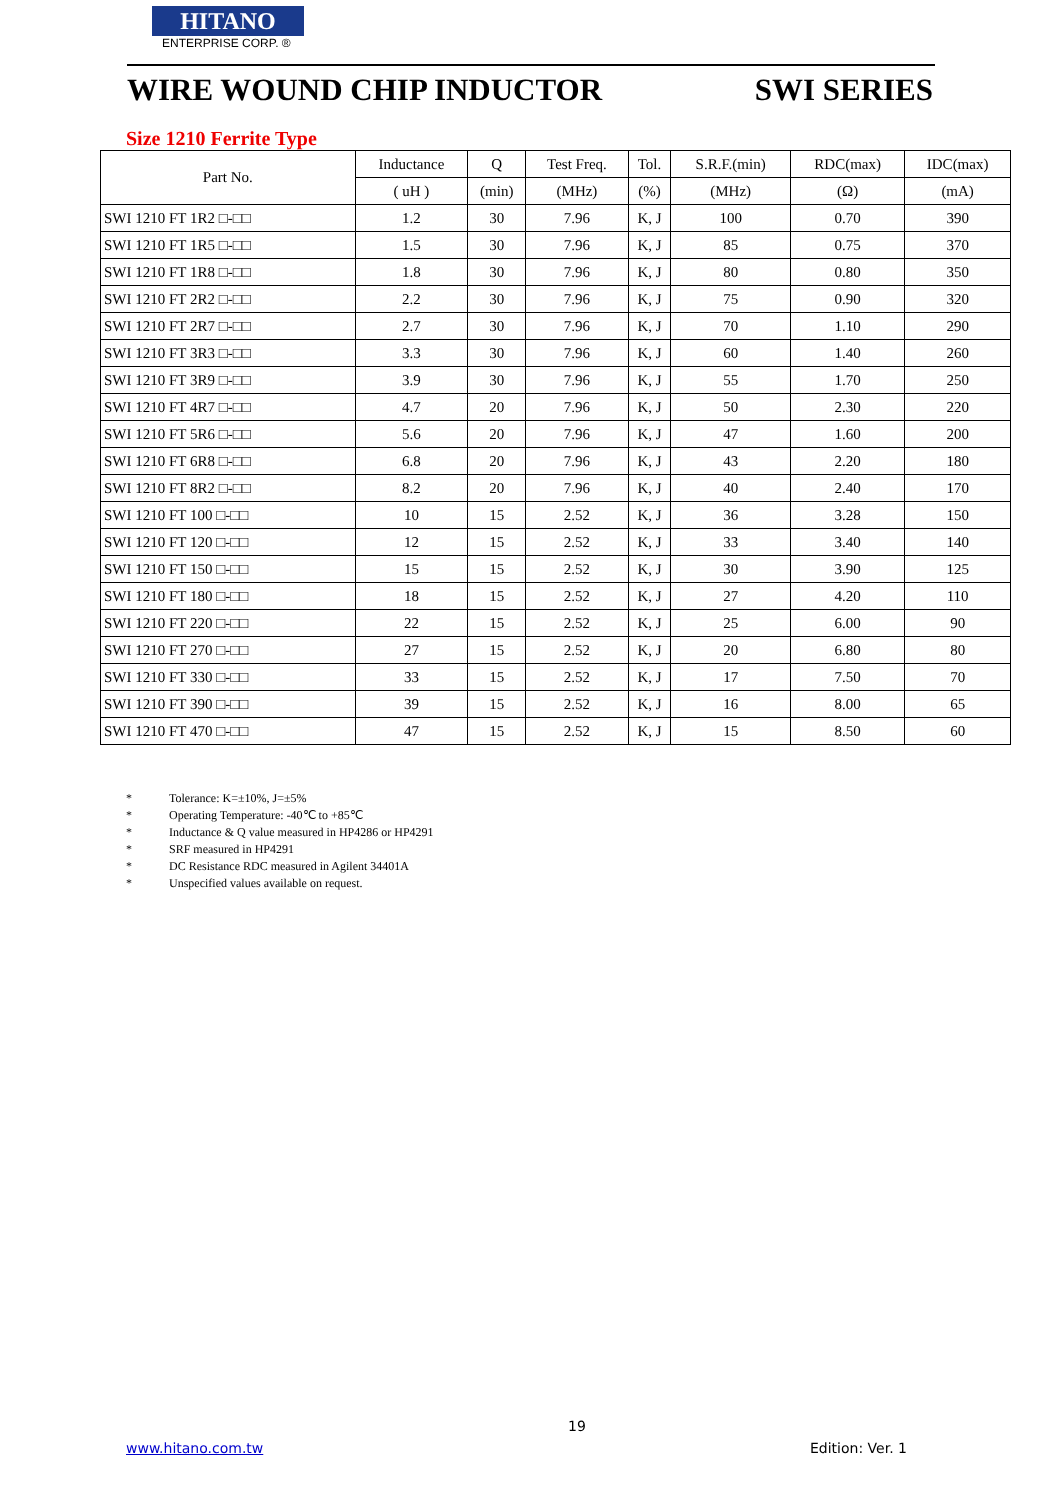HITANO
ENTERPRISE CORP. ®
WIRE WOUND CHIP INDUCTOR SWI SERIES
Size 1210 Ferrite Type
| Part No. | Inductance | Q | Test Freq. | Tol. | S.R.F.(min) | RDC(max) | IDC(max) |
| --- | --- | --- | --- | --- | --- | --- | --- |
| | ( uH ) | (min) | (MHz) | (%) | (MHz) | (Ω) | (mA) |
| SWI 1210 FT 1R2 □-□□ | 1.2 | 30 | 7.96 | K, J | 100 | 0.70 | 390 |
| SWI 1210 FT 1R5 □-□□ | 1.5 | 30 | 7.96 | K, J | 85 | 0.75 | 370 |
| SWI 1210 FT 1R8 □-□□ | 1.8 | 30 | 7.96 | K, J | 80 | 0.80 | 350 |
| SWI 1210 FT 2R2 □-□□ | 2.2 | 30 | 7.96 | K, J | 75 | 0.90 | 320 |
| SWI 1210 FT 2R7 □-□□ | 2.7 | 30 | 7.96 | K, J | 70 | 1.10 | 290 |
| SWI 1210 FT 3R3 □-□□ | 3.3 | 30 | 7.96 | K, J | 60 | 1.40 | 260 |
| SWI 1210 FT 3R9 □-□□ | 3.9 | 30 | 7.96 | K, J | 55 | 1.70 | 250 |
| SWI 1210 FT 4R7 □-□□ | 4.7 | 20 | 7.96 | K, J | 50 | 2.30 | 220 |
| SWI 1210 FT 5R6 □-□□ | 5.6 | 20 | 7.96 | K, J | 47 | 1.60 | 200 |
| SWI 1210 FT 6R8 □-□□ | 6.8 | 20 | 7.96 | K, J | 43 | 2.20 | 180 |
| SWI 1210 FT 8R2 □-□□ | 8.2 | 20 | 7.96 | K, J | 40 | 2.40 | 170 |
| SWI 1210 FT 100 □-□□ | 10 | 15 | 2.52 | K, J | 36 | 3.28 | 150 |
| SWI 1210 FT 120 □-□□ | 12 | 15 | 2.52 | K, J | 33 | 3.40 | 140 |
| SWI 1210 FT 150 □-□□ | 15 | 15 | 2.52 | K, J | 30 | 3.90 | 125 |
| SWI 1210 FT 180 □-□□ | 18 | 15 | 2.52 | K, J | 27 | 4.20 | 110 |
| SWI 1210 FT 220 □-□□ | 22 | 15 | 2.52 | K, J | 25 | 6.00 | 90 |
| SWI 1210 FT 270 □-□□ | 27 | 15 | 2.52 | K, J | 20 | 6.80 | 80 |
| SWI 1210 FT 330 □-□□ | 33 | 15 | 2.52 | K, J | 17 | 7.50 | 70 |
| SWI 1210 FT 390 □-□□ | 39 | 15 | 2.52 | K, J | 16 | 8.00 | 65 |
| SWI 1210 FT 470 □-□□ | 47 | 15 | 2.52 | K, J | 15 | 8.50 | 60 |
* Tolerance: K=±10%, J=±5%
* Operating Temperature: -40℃ to +85℃
* Inductance & Q value measured in HP4286 or HP4291
* SRF measured in HP4291
* DC Resistance RDC measured in Agilent 34401A
* Unspecified values available on request.
19
www.hitano.com.tw Edition: Ver. 1